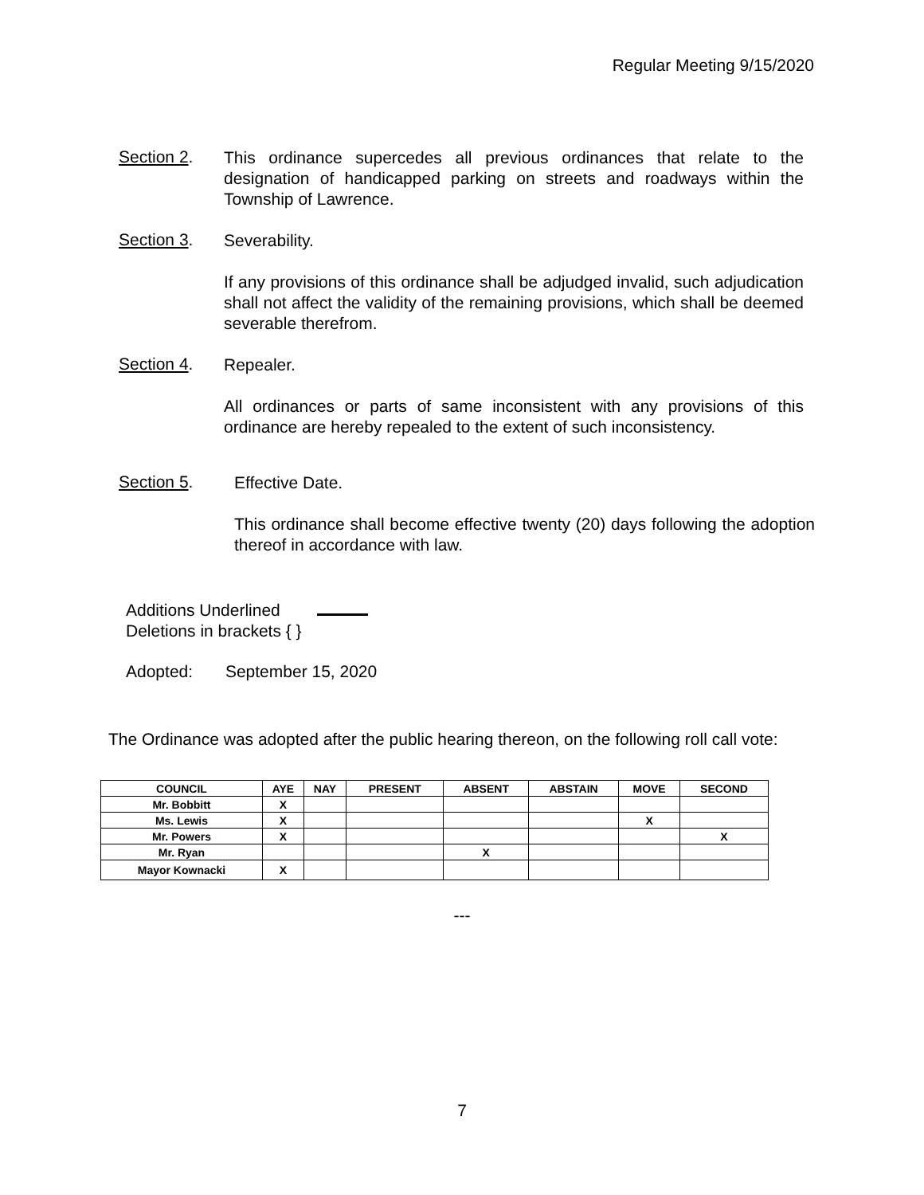Regular Meeting 9/15/2020
Section 2.
This ordinance supercedes all previous ordinances that relate to the designation of handicapped parking on streets and roadways within the Township of Lawrence.
Section 3.
Severability.
If any provisions of this ordinance shall be adjudged invalid, such adjudication shall not affect the validity of the remaining provisions, which shall be deemed severable therefrom.
Section 4.
Repealer.
All ordinances or parts of same inconsistent with any provisions of this ordinance are hereby repealed to the extent of such inconsistency.
Section 5.
Effective Date.
This ordinance shall become effective twenty (20) days following the adoption thereof in accordance with law.
Additions Underlined
Deletions in brackets { }
Adopted: September 15, 2020
The Ordinance was adopted after the public hearing thereon, on the following roll call vote:
| COUNCIL | AYE | NAY | PRESENT | ABSENT | ABSTAIN | MOVE | SECOND |
| --- | --- | --- | --- | --- | --- | --- | --- |
| Mr. Bobbitt | X | | | | | | |
| Ms. Lewis | X | | | | | X | |
| Mr. Powers | X | | | | | | X |
| Mr. Ryan | | | | X | | | |
| Mayor Kownacki | X | | | | | | |
---
7